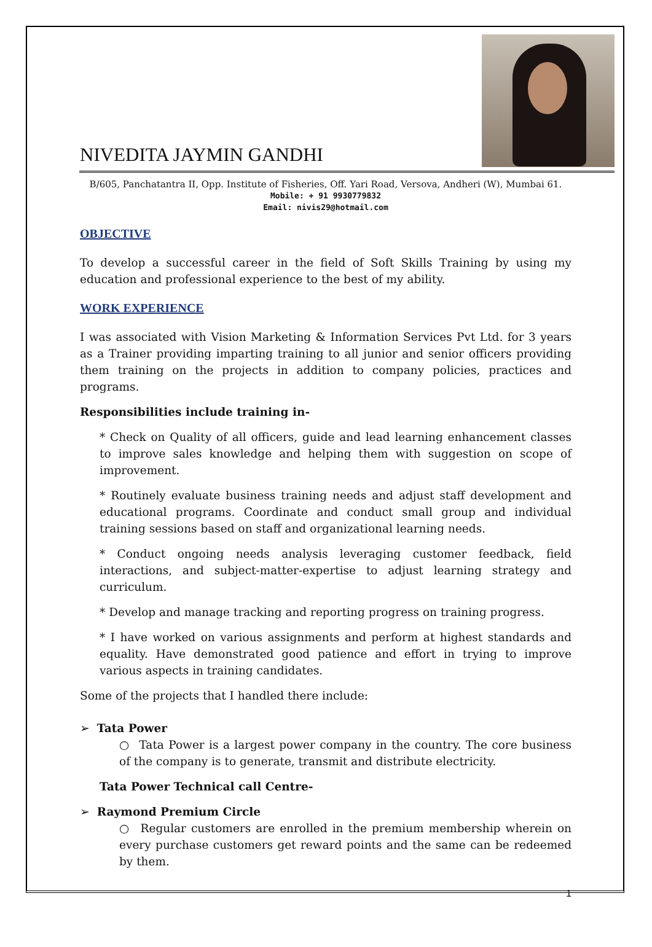NIVEDITA JAYMIN GANDHI
B/605, Panchatantra II, Opp. Institute of Fisheries, Off. Yari Road, Versova, Andheri (W), Mumbai 61.
Mobile: + 91 9930779832
Email: nivis29@hotmail.com
OBJECTIVE
To develop a successful career in the field of Soft Skills Training by using my education and professional experience to the best of my ability.
WORK EXPERIENCE
I was associated with Vision Marketing & Information Services Pvt Ltd. for 3 years as a Trainer providing imparting training to all junior and senior officers providing them training on the projects in addition to company policies, practices and programs.
Responsibilities include training in-
* Check on Quality of all officers, guide and lead learning enhancement classes to improve sales knowledge and helping them with suggestion on scope of improvement.
* Routinely evaluate business training needs and adjust staff development and educational programs. Coordinate and conduct small group and individual training sessions based on staff and organizational learning needs.
* Conduct ongoing needs analysis leveraging customer feedback, field interactions, and subject-matter-expertise to adjust learning strategy and curriculum.
* Develop and manage tracking and reporting progress on training progress.
* I have worked on various assignments and perform at highest standards and equality. Have demonstrated good patience and effort in trying to improve various aspects in training candidates.
Some of the projects that I handled there include:
➢ Tata Power
○ Tata Power is a largest power company in the country. The core business of the company is to generate, transmit and distribute electricity.
Tata Power Technical call Centre-
➢ Raymond Premium Circle
○ Regular customers are enrolled in the premium membership wherein on every purchase customers get reward points and the same can be redeemed by them.
1